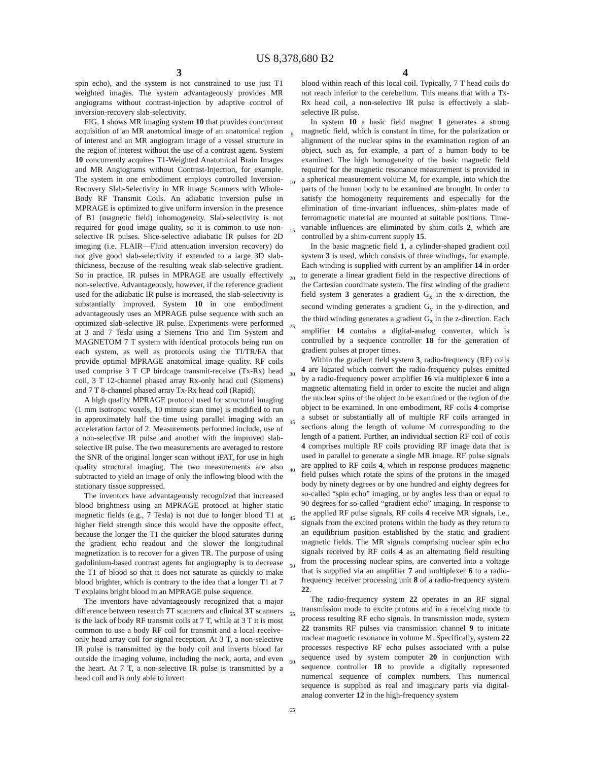US 8,378,680 B2
3
spin echo), and the system is not constrained to use just T1 weighted images. The system advantageously provides MR angiograms without contrast-injection by adaptive control of inversion-recovery slab-selectivity.
FIG. 1 shows MR imaging system 10 that provides concurrent acquisition of an MR anatomical image of an anatomical region of interest and an MR angiogram image of a vessel structure in the region of interest without the use of a contrast agent. System 10 concurrently acquires T1-Weighted Anatomical Brain Images and MR Angiograms without Contrast-Injection, for example. The system in one embodiment employs controlled Inversion-Recovery Slab-Selectivity in MR image Scanners with Whole-Body RF Transmit Coils. An adiabatic inversion pulse in MPRAGE is optimized to give uniform inversion in the presence of B1 (magnetic field) inhomogeneity. Slab-selectivity is not required for good image quality, so it is common to use non-selective IR pulses. Slice-selective adiabatic IR pulses for 2D imaging (i.e. FLAIR—Fluid attenuation inversion recovery) do not give good slab-selectivity if extended to a large 3D slab-thickness, because of the resulting weak slab-selective gradient. So in practice, IR pulses in MPRAGE are usually effectively non-selective. Advantageously, however, if the reference gradient used for the adiabatic IR pulse is increased, the slab-selectivity is substantially improved. System 10 in one embodiment advantageously uses an MPRAGE pulse sequence with such an optimized slab-selective IR pulse. Experiments were performed at 3 and 7 Tesla using a Siemens Trio and Tim System and MAGNETOM 7 T system with identical protocols being run on each system, as well as protocols using the TI/TR/FA that provide optimal MPRAGE anatomical image quality. RF coils used comprise 3 T CP birdcage transmit-receive (Tx-Rx) head coil, 3 T 12-channel phased array Rx-only head coil (Siemens) and 7 T 8-channel phased array Tx-Rx head coil (Rapid).
A high quality MPRAGE protocol used for structural imaging (1 mm isotropic voxels, 10 minute scan time) is modified to run in approximately half the time using parallel imaging with an acceleration factor of 2. Measurements performed include, use of a non-selective IR pulse and another with the improved slab-selective IR pulse. The two measurements are averaged to restore the SNR of the original longer scan without iPAT, for use in high quality structural imaging. The two measurements are also subtracted to yield an image of only the inflowing blood with the stationary tissue suppressed.
The inventors have advantageously recognized that increased blood brightness using an MPRAGE protocol at higher static magnetic fields (e.g., 7 Tesla) is not due to longer blood T1 at higher field strength since this would have the opposite effect, because the longer the T1 the quicker the blood saturates during the gradient echo readout and the slower the longitudinal magnetization is to recover for a given TR. The purpose of using gadolinium-based contrast agents for angiography is to decrease the T1 of blood so that it does not saturate as quickly to make blood brighter, which is contrary to the idea that a longer T1 at 7 T explains bright blood in an MPRAGE pulse sequence.
The inventors have advantageously recognized that a major difference between research 7 T scanners and clinical 3 T scanners is the lack of body RF transmit coils at 7 T, while at 3 T it is most common to use a body RF coil for transmit and a local receive-only head array coil for signal reception. At 3 T, a non-selective IR pulse is transmitted by the body coil and inverts blood far outside the imaging volume, including the neck, aorta, and even the heart. At 7 T, a non-selective IR pulse is transmitted by a head coil and is only able to invert
5
10
15
20
25
30
35
40
45
50
55
60
65
4
blood within reach of this local coil. Typically, 7 T head coils do not reach inferior to the cerebellum. This means that with a Tx-Rx head coil, a non-selective IR pulse is effectively a slab-selective IR pulse.
In system 10 a basic field magnet 1 generates a strong magnetic field, which is constant in time, for the polarization or alignment of the nuclear spins in the examination region of an object, such as, for example, a part of a human body to be examined. The high homogeneity of the basic magnetic field required for the magnetic resonance measurement is provided in a spherical measurement volume M, for example, into which the parts of the human body to be examined are brought. In order to satisfy the homogeneity requirements and especially for the elimination of time-invariant influences, shim-plates made of ferromagnetic material are mounted at suitable positions. Time-variable influences are eliminated by shim coils 2, which are controlled by a shim-current supply 15.
In the basic magnetic field 1, a cylinder-shaped gradient coil system 3 is used, which consists of three windings, for example. Each winding is supplied with current by an amplifier 14 in order to generate a linear gradient field in the respective directions of the Cartesian coordinate system. The first winding of the gradient field system 3 generates a gradient G<sub>x</sub> in the x-direction, the second winding generates a gradient G<sub>y</sub> in the y-direction, and the third winding generates a gradient G<sub>z</sub> in the z-direction. Each amplifier 14 contains a digital-analog converter, which is controlled by a sequence controller 18 for the generation of gradient pulses at proper times.
Within the gradient field system 3, radio-frequency (RF) coils 4 are located which convert the radio-frequency pulses emitted by a radio-frequency power amplifier 16 via multiplexer 6 into a magnetic alternating field in order to excite the nuclei and align the nuclear spins of the object to be examined or the region of the object to be examined. In one embodiment, RF coils 4 comprise a subset or substantially all of multiple RF coils arranged in sections along the length of volume M corresponding to the length of a patient. Further, an individual section RF coil of coils 4 comprises multiple RF coils providing RF image data that is used in parallel to generate a single MR image. RF pulse signals are applied to RF coils 4, which in response produces magnetic field pulses which rotate the spins of the protons in the imaged body by ninety degrees or by one hundred and eighty degrees for so-called “spin echo” imaging, or by angles less than or equal to 90 degrees for so-called “gradient echo” imaging. In response to the applied RF pulse signals, RF coils 4 receive MR signals, i.e., signals from the excited protons within the body as they return to an equilibrium position established by the static and gradient magnetic fields. The MR signals comprising nuclear spin echo signals received by RF coils 4 as an alternating field resulting from the processing nuclear spins, are converted into a voltage that is supplied via an amplifier 7 and multiplexer 6 to a radio-frequency receiver processing unit 8 of a radio-frequency system 22.
The radio-frequency system 22 operates in an RF signal transmission mode to excite protons and in a receiving mode to process resulting RF echo signals. In transmission mode, system 22 transmits RF pulses via transmission channel 9 to initiate nuclear magnetic resonance in volume M. Specifically, system 22 processes respective RF echo pulses associated with a pulse sequence used by system computer 20 in conjunction with sequence controller 18 to provide a digitally represented numerical sequence of complex numbers. This numerical sequence is supplied as real and imaginary parts via digital-analog converter 12 in the high-frequency system